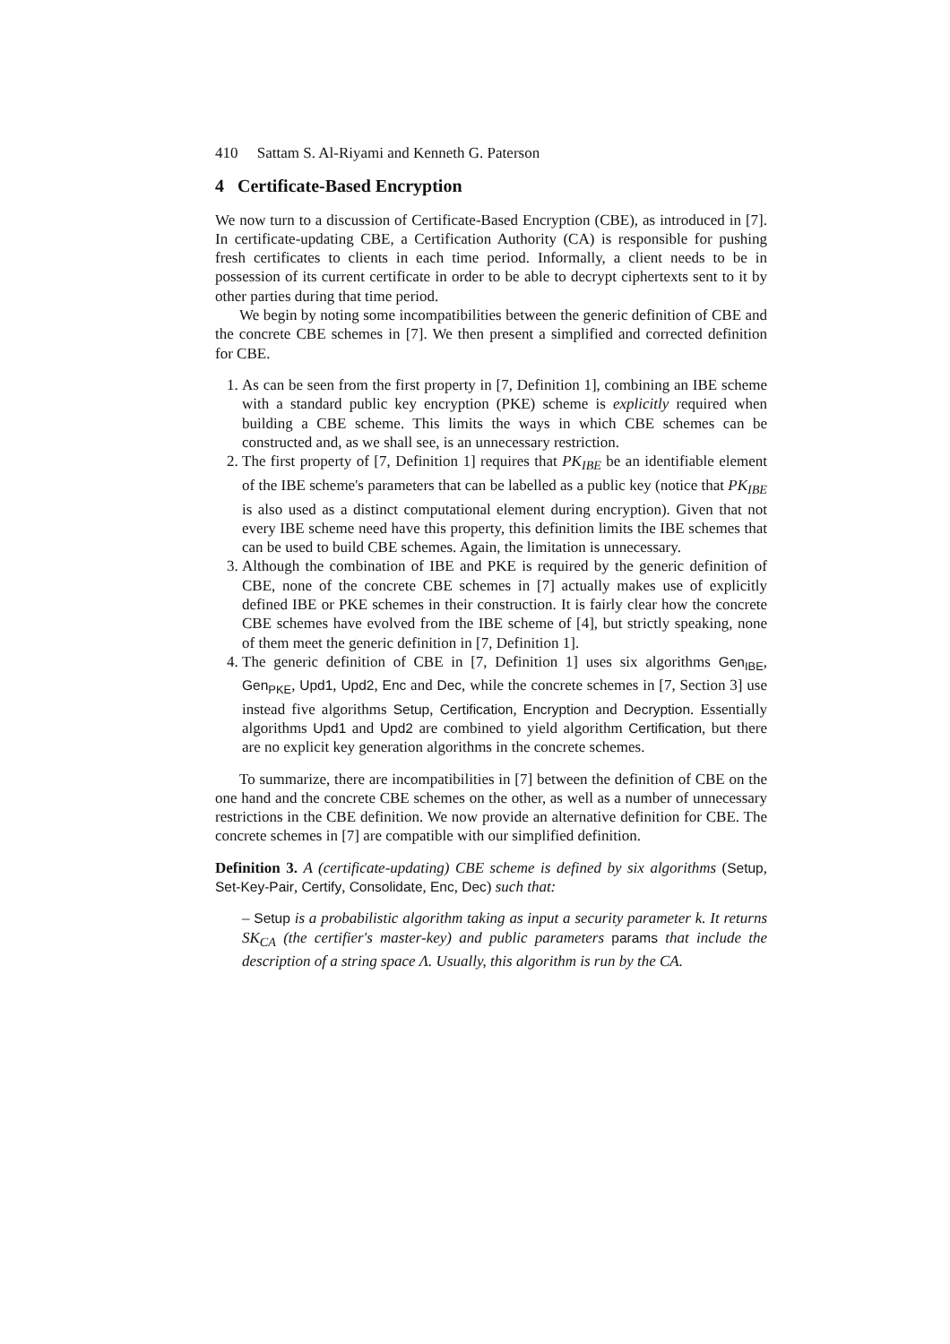410 Sattam S. Al-Riyami and Kenneth G. Paterson
4 Certificate-Based Encryption
We now turn to a discussion of Certificate-Based Encryption (CBE), as introduced in [7]. In certificate-updating CBE, a Certification Authority (CA) is responsible for pushing fresh certificates to clients in each time period. Informally, a client needs to be in possession of its current certificate in order to be able to decrypt ciphertexts sent to it by other parties during that time period.
We begin by noting some incompatibilities between the generic definition of CBE and the concrete CBE schemes in [7]. We then present a simplified and corrected definition for CBE.
1. As can be seen from the first property in [7, Definition 1], combining an IBE scheme with a standard public key encryption (PKE) scheme is explicitly required when building a CBE scheme. This limits the ways in which CBE schemes can be constructed and, as we shall see, is an unnecessary restriction.
2. The first property of [7, Definition 1] requires that PK<sub>IBE</sub> be an identifiable element of the IBE scheme's parameters that can be labelled as a public key (notice that PK<sub>IBE</sub> is also used as a distinct computational element during encryption). Given that not every IBE scheme need have this property, this definition limits the IBE schemes that can be used to build CBE schemes. Again, the limitation is unnecessary.
3. Although the combination of IBE and PKE is required by the generic definition of CBE, none of the concrete CBE schemes in [7] actually makes use of explicitly defined IBE or PKE schemes in their construction. It is fairly clear how the concrete CBE schemes have evolved from the IBE scheme of [4], but strictly speaking, none of them meet the generic definition in [7, Definition 1].
4. The generic definition of CBE in [7, Definition 1] uses six algorithms Gen<sub>IBE</sub>, Gen<sub>PKE</sub>, Upd1, Upd2, Enc and Dec, while the concrete schemes in [7, Section 3] use instead five algorithms Setup, Certification, Encryption and Decryption. Essentially algorithms Upd1 and Upd2 are combined to yield algorithm Certification, but there are no explicit key generation algorithms in the concrete schemes.
To summarize, there are incompatibilities in [7] between the definition of CBE on the one hand and the concrete CBE schemes on the other, as well as a number of unnecessary restrictions in the CBE definition. We now provide an alternative definition for CBE. The concrete schemes in [7] are compatible with our simplified definition.
Definition 3. A (certificate-updating) CBE scheme is defined by six algorithms (Setup, Set-Key-Pair, Certify, Consolidate, Enc, Dec) such that:
– Setup is a probabilistic algorithm taking as input a security parameter k. It returns SK<sub>CA</sub> (the certifier's master-key) and public parameters params that include the description of a string space Λ. Usually, this algorithm is run by the CA.